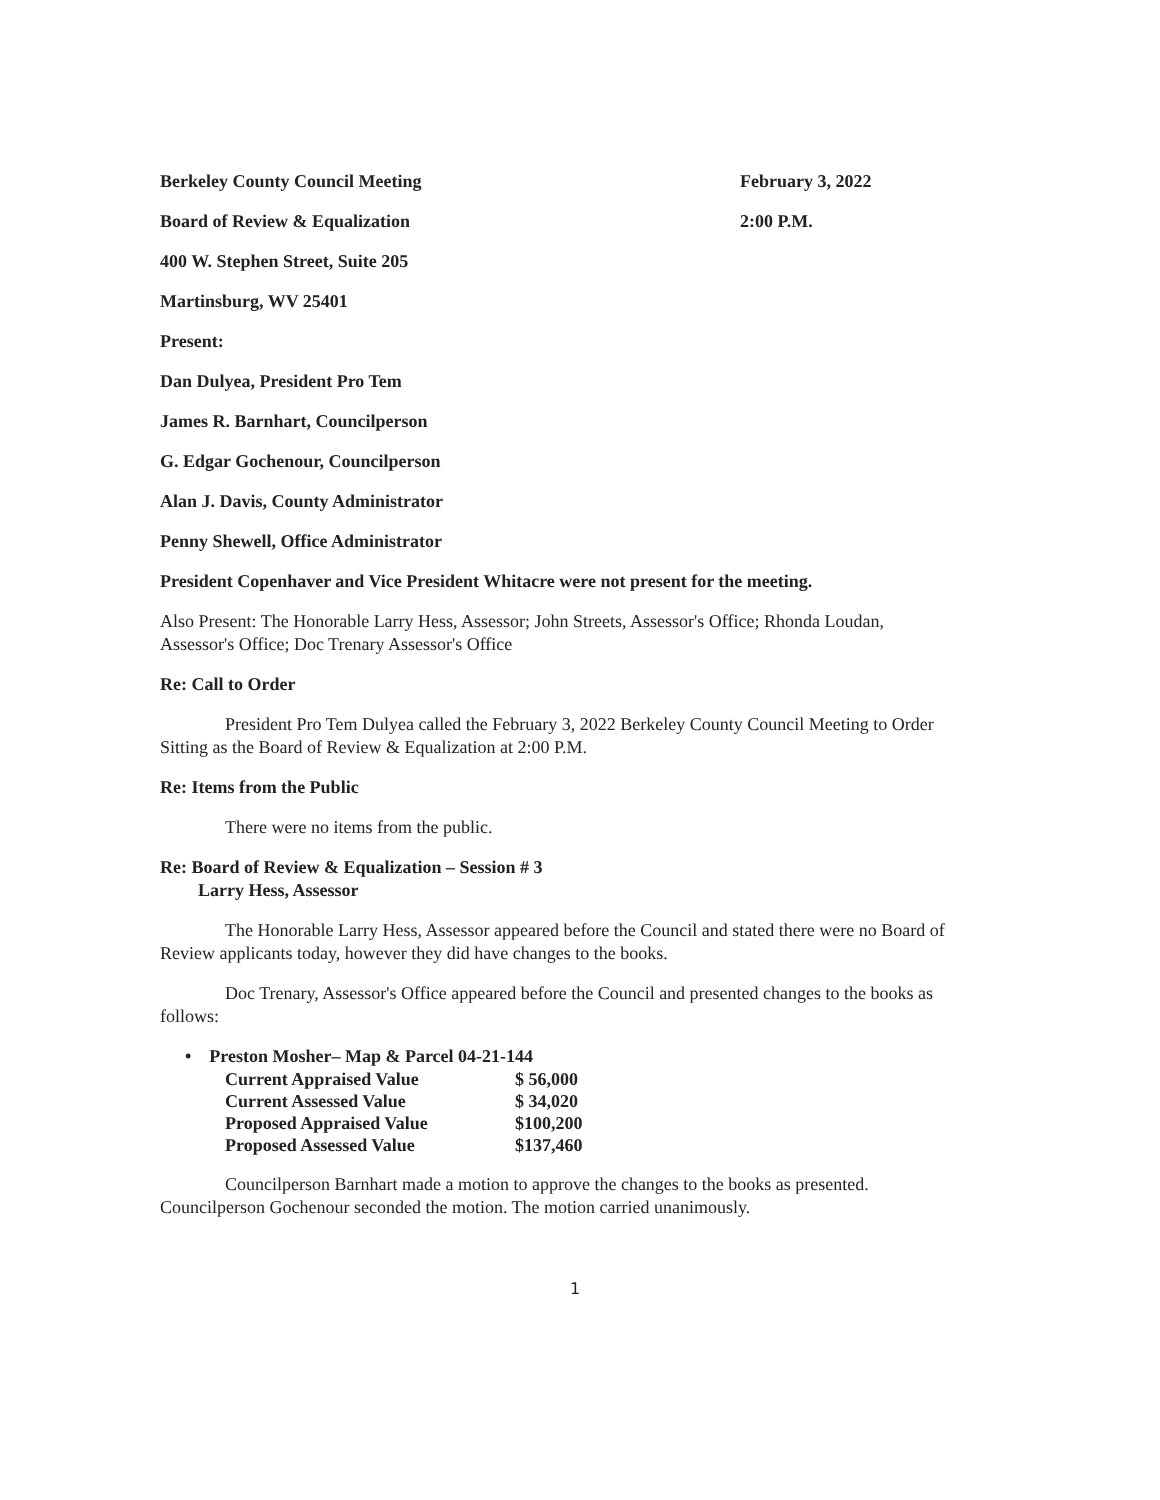Berkeley County Council Meeting
February 3, 2022
Board of Review & Equalization 2:00 P.M.
400 W. Stephen Street, Suite 205
Martinsburg, WV 25401
Present:
Dan Dulyea, President Pro Tem
James R. Barnhart, Councilperson
G. Edgar Gochenour, Councilperson
Alan J. Davis, County Administrator
Penny Shewell, Office Administrator
President Copenhaver and Vice President Whitacre were not present for the meeting.
Also Present: The Honorable Larry Hess, Assessor; John Streets, Assessor's Office; Rhonda Loudan, Assessor's Office; Doc Trenary Assessor's Office
Re: Call to Order
President Pro Tem Dulyea called the February 3, 2022 Berkeley County Council Meeting to Order Sitting as the Board of Review & Equalization at 2:00 P.M.
Re: Items from the Public
There were no items from the public.
Re: Board of Review & Equalization – Session # 3
Larry Hess, Assessor
The Honorable Larry Hess, Assessor appeared before the Council and stated there were no Board of Review applicants today, however they did have changes to the books.
Doc Trenary, Assessor's Office appeared before the Council and presented changes to the books as follows:
• Preston Mosher– Map & Parcel 04-21-144
| Current Appraised Value | $ 56,000 |
| Current Assessed Value | $ 34,020 |
| Proposed Appraised Value | $100,200 |
| Proposed Assessed Value | $137,460 |
Councilperson Barnhart made a motion to approve the changes to the books as presented. Councilperson Gochenour seconded the motion. The motion carried unanimously.
1